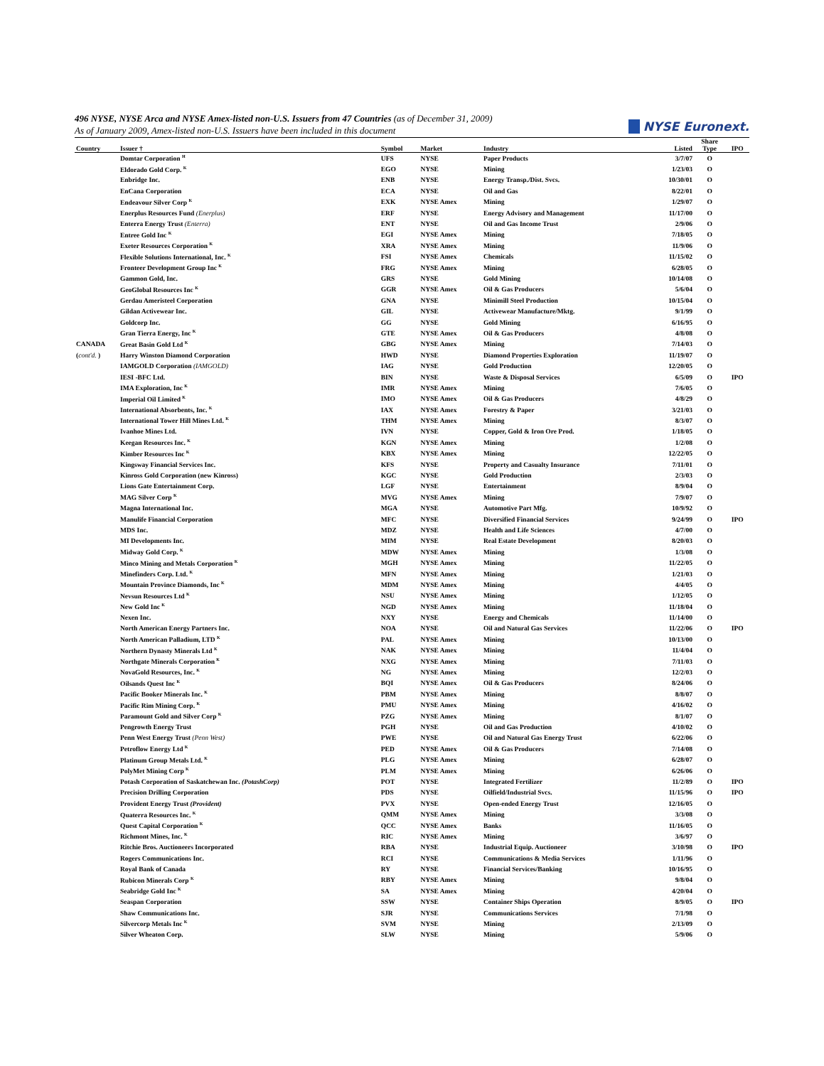496 NYSE, NYSE Arca and NYSE Amex-listed non-U.S. Issuers from 47 Countries (as of December 31, 2009)
As of January 2009, Amex-listed non-U.S. Issuers have been included in this document
NYSE Euronext.
| Country | Issuer † | Symbol | Market | Industry | Listed | Share Type | IPO |
| --- | --- | --- | --- | --- | --- | --- | --- |
| | Domtar Corporation <sup>H</sup> | UFS | NYSE | Paper Products | 3/7/07 | O | |
| | Eldorado Gold Corp. <sup>K</sup> | EGO | NYSE | Mining | 1/23/03 | O | |
| | Enbridge Inc. | ENB | NYSE | Energy Transp./Dist. Svcs. | 10/30/01 | O | |
| | EnCana Corporation | ECA | NYSE | Oil and Gas | 8/22/01 | O | |
| | Endeavour Silver Corp <sup>K</sup> | EXK | NYSE Amex | Mining | 1/29/07 | O | |
| | Enerplus Resources Fund (Enerplus) | ERF | NYSE | Energy Advisory and Management | 11/17/00 | O | |
| | Enterra Energy Trust (Enterra) | ENT | NYSE | Oil and Gas Income Trust | 2/9/06 | O | |
| | Entree Gold Inc <sup>K</sup> | EGI | NYSE Amex | Mining | 7/18/05 | O | |
| | Exeter Resources Corporation <sup>K</sup> | XRA | NYSE Amex | Mining | 11/9/06 | O | |
| | Flexible Solutions International, Inc. <sup>K</sup> | FSI | NYSE Amex | Chemicals | 11/15/02 | O | |
| | Fronteer Development Group Inc <sup>K</sup> | FRG | NYSE Amex | Mining | 6/28/05 | O | |
| | Gammon Gold, Inc. | GRS | NYSE | Gold Mining | 10/14/08 | O | |
| | GeoGlobal Resources Inc <sup>K</sup> | GGR | NYSE Amex | Oil & Gas Producers | 5/6/04 | O | |
| | Gerdau Ameristeel Corporation | GNA | NYSE | Minimill Steel Production | 10/15/04 | O | |
| | Gildan Activewear Inc. | GIL | NYSE | Activewear Manufacture/Mktg. | 9/1/99 | O | |
| | Goldcorp Inc. | GG | NYSE | Gold Mining | 6/16/95 | O | |
| | Gran Tierra Energy, Inc <sup>K</sup> | GTE | NYSE Amex | Oil & Gas Producers | 4/8/08 | O | |
| CANADA | Great Basin Gold Ltd <sup>K</sup> | GBG | NYSE Amex | Mining | 7/14/03 | O | |
| ( cont'd. ) | Harry Winston Diamond Corporation | HWD | NYSE | Diamond Properties Exploration | 11/19/07 | O | |
| | IAMGOLD Corporation (IAMGOLD) | IAG | NYSE | Gold Production | 12/20/05 | O | |
| | IESI -BFC Ltd. | BIN | NYSE | Waste & Disposal Services | 6/5/09 | O | IPO |
| | IMA Exploration, Inc <sup>K</sup> | IMR | NYSE Amex | Mining | 7/6/05 | O | |
| | Imperial Oil Limited <sup>K</sup> | IMO | NYSE Amex | Oil & Gas Producers | 4/8/29 | O | |
| | International Absorbents, Inc. <sup>K</sup> | IAX | NYSE Amex | Forestry & Paper | 3/21/03 | O | |
| | International Tower Hill Mines Ltd. <sup>K</sup> | THM | NYSE Amex | Mining | 8/3/07 | O | |
| | Ivanhoe Mines Ltd. | IVN | NYSE | Copper, Gold & Iron Ore Prod. | 1/18/05 | O | |
| | Keegan Resources Inc. <sup>K</sup> | KGN | NYSE Amex | Mining | 1/2/08 | O | |
| | Kimber Resources Inc <sup>K</sup> | KBX | NYSE Amex | Mining | 12/22/05 | O | |
| | Kingsway Financial Services Inc. | KFS | NYSE | Property and Casualty Insurance | 7/11/01 | O | |
| | Kinross Gold Corporation (new Kinross) | KGC | NYSE | Gold Production | 2/3/03 | O | |
| | Lions Gate Entertainment Corp. | LGF | NYSE | Entertainment | 8/9/04 | O | |
| | MAG Silver Corp <sup>K</sup> | MVG | NYSE Amex | Mining | 7/9/07 | O | |
| | Magna International Inc. | MGA | NYSE | Automotive Part Mfg. | 10/9/92 | O | |
| | Manulife Financial Corporation | MFC | NYSE | Diversified Financial Services | 9/24/99 | O | IPO |
| | MDS Inc. | MDZ | NYSE | Health and Life Sciences | 4/7/00 | O | |
| | MI Developments Inc. | MIM | NYSE | Real Estate Development | 8/20/03 | O | |
| | Midway Gold Corp. <sup>K</sup> | MDW | NYSE Amex | Mining | 1/3/08 | O | |
| | Minco Mining and Metals Corporation <sup>K</sup> | MGH | NYSE Amex | Mining | 11/22/05 | O | |
| | Minefinders Corp. Ltd. <sup>K</sup> | MFN | NYSE Amex | Mining | 1/21/03 | O | |
| | Mountain Province Diamonds, Inc <sup>K</sup> | MDM | NYSE Amex | Mining | 4/4/05 | O | |
| | Nevsun Resources Ltd <sup>K</sup> | NSU | NYSE Amex | Mining | 1/12/05 | O | |
| | New Gold Inc <sup>K</sup> | NGD | NYSE Amex | Mining | 11/18/04 | O | |
| | Nexen Inc. | NXY | NYSE | Energy and Chemicals | 11/14/00 | O | |
| | North American Energy Partners Inc. | NOA | NYSE | Oil and Natural Gas Services | 11/22/06 | O | IPO |
| | North American Palladium, LTD <sup>K</sup> | PAL | NYSE Amex | Mining | 10/13/00 | O | |
| | Northern Dynasty Minerals Ltd <sup>K</sup> | NAK | NYSE Amex | Mining | 11/4/04 | O | |
| | Northgate Minerals Corporation <sup>K</sup> | NXG | NYSE Amex | Mining | 7/11/03 | O | |
| | NovaGold Resources, Inc. <sup>K</sup> | NG | NYSE Amex | Mining | 12/2/03 | O | |
| | Oilsands Quest Inc <sup>K</sup> | BQI | NYSE Amex | Oil & Gas Producers | 8/24/06 | O | |
| | Pacific Booker Minerals Inc. <sup>K</sup> | PBM | NYSE Amex | Mining | 8/8/07 | O | |
| | Pacific Rim Mining Corp. <sup>K</sup> | PMU | NYSE Amex | Mining | 4/16/02 | O | |
| | Paramount Gold and Silver Corp <sup>K</sup> | PZG | NYSE Amex | Mining | 8/1/07 | O | |
| | Pengrowth Energy Trust | PGH | NYSE | Oil and Gas Production | 4/10/02 | O | |
| | Penn West Energy Trust (Penn West) | PWE | NYSE | Oil and Natural Gas Energy Trust | 6/22/06 | O | |
| | Petroflow Energy Ltd <sup>K</sup> | PED | NYSE Amex | Oil & Gas Producers | 7/14/08 | O | |
| | Platinum Group Metals Ltd. <sup>K</sup> | PLG | NYSE Amex | Mining | 6/28/07 | O | |
| | PolyMet Mining Corp <sup>K</sup> | PLM | NYSE Amex | Mining | 6/26/06 | O | |
| | Potash Corporation of Saskatchewan Inc. (PotashCorp) | POT | NYSE | Integrated Fertilizer | 11/2/89 | O | IPO |
| | Precision Drilling Corporation | PDS | NYSE | Oilfield/Industrial Svcs. | 11/15/96 | O | IPO |
| | Provident Energy Trust (Provident) | PVX | NYSE | Open-ended Energy Trust | 12/16/05 | O | |
| | Quaterra Resources Inc. <sup>K</sup> | QMM | NYSE Amex | Mining | 3/3/08 | O | |
| | Quest Capital Corporation <sup>K</sup> | QCC | NYSE Amex | Banks | 11/16/05 | O | |
| | Richmont Mines, Inc. <sup>K</sup> | RIC | NYSE Amex | Mining | 3/6/97 | O | |
| | Ritchie Bros. Auctioneers Incorporated | RBA | NYSE | Industrial Equip. Auctioneer | 3/10/98 | O | IPO |
| | Rogers Communications Inc. | RCI | NYSE | Communications & Media Services | 1/11/96 | O | |
| | Royal Bank of Canada | RY | NYSE | Financial Services/Banking | 10/16/95 | O | |
| | Rubicon Minerals Corp <sup>K</sup> | RBY | NYSE Amex | Mining | 9/8/04 | O | |
| | Seabridge Gold Inc <sup>K</sup> | SA | NYSE Amex | Mining | 4/20/04 | O | |
| | Seaspan Corporation | SSW | NYSE | Container Ships Operation | 8/9/05 | O | IPO |
| | Shaw Communications Inc. | SJR | NYSE | Communications Services | 7/1/98 | O | |
| | Silvercorp Metals Inc <sup>K</sup> | SVM | NYSE | Mining | 2/13/09 | O | |
| | Silver Wheaton Corp. | SLW | NYSE | Mining | 5/9/06 | O | |